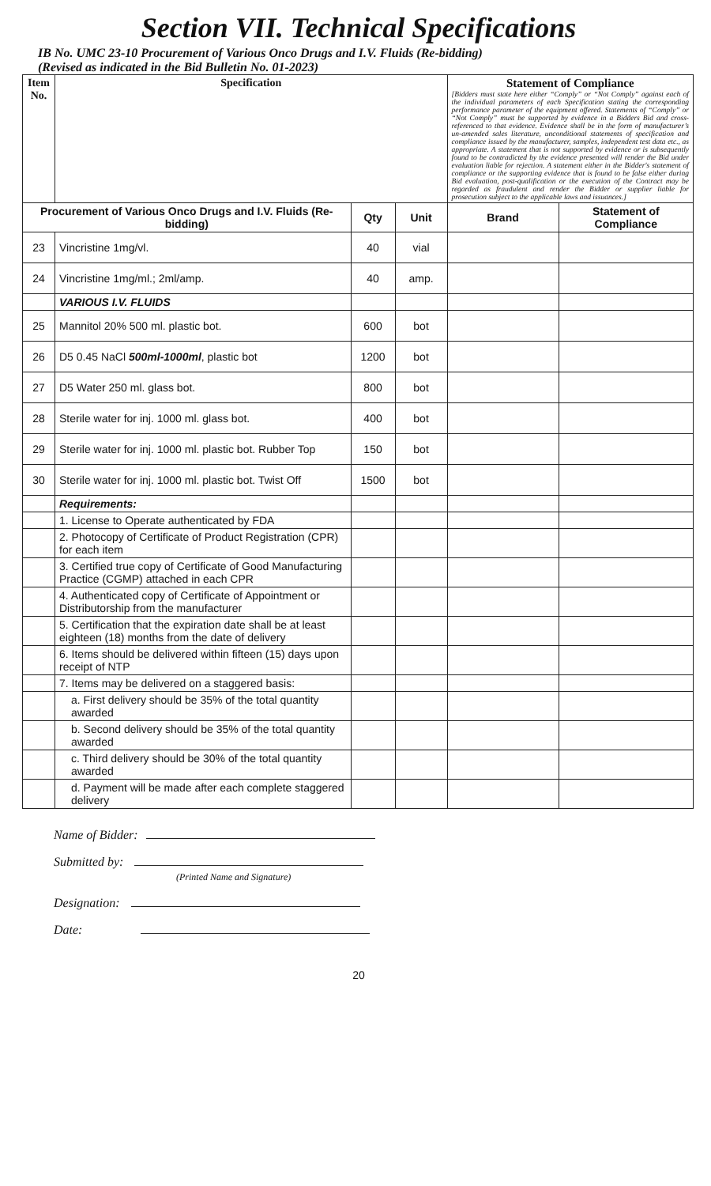Section VII. Technical Specifications
IB No. UMC 23-10 Procurement of Various Onco Drugs and I.V. Fluids (Re-bidding)
(Revised as indicated in the Bid Bulletin No. 01-2023)
| Item No. | Specification | | | Statement of Compliance [Bidders must state here either “Comply” or “Not Comply” against each of the individual parameters of each Specification stating the corresponding performance parameter of the equipment offered. Statements of “Comply” or “Not Comply” must be supported by evidence in a Bidders Bid and cross-referenced to that evidence. Evidence shall be in the form of manufacturer’s un-amended sales literature, unconditional statements of specification and compliance issued by the manufacturer, samples, independent test data etc., as appropriate. A statement that is not supported by evidence or is subsequently found to be contradicted by the evidence presented will render the Bid under evaluation liable for rejection. A statement either in the Bidder's statement of compliance or the supporting evidence that is found to be false either during Bid evaluation, post-qualification or the execution of the Contract may be regarded as fraudulent and render the Bidder or supplier liable for prosecution subject to the applicable laws and issuances.] | |
| --- | --- | --- | --- | --- | --- |
| Procurement of Various Onco Drugs and I.V. Fluids (Re-bidding) | | Qty | Unit | Brand | Statement of Compliance |
| 23 | Vincristine 1mg/vl. | 40 | vial | | |
| 24 | Vincristine 1mg/ml.; 2ml/amp. | 40 | amp. | | |
| | VARIOUS I.V. FLUIDS | | | | |
| 25 | Mannitol 20% 500 ml. plastic bot. | 600 | bot | | |
| 26 | D5 0.45 NaCl 500ml-1000ml , plastic bot | 1200 | bot | | |
| 27 | D5 Water 250 ml. glass bot. | 800 | bot | | |
| 28 | Sterile water for inj. 1000 ml. glass bot. | 400 | bot | | |
| 29 | Sterile water for inj. 1000 ml. plastic bot. Rubber Top | 150 | bot | | |
| 30 | Sterile water for inj. 1000 ml. plastic bot. Twist Off | 1500 | bot | | |
| | Requirements: | | | | |
| | 1. License to Operate authenticated by FDA | | | | |
| | 2. Photocopy of Certificate of Product Registration (CPR) for each item | | | | |
| | 3. Certified true copy of Certificate of Good Manufacturing Practice (CGMP) attached in each CPR | | | | |
| | 4. Authenticated copy of Certificate of Appointment or Distributorship from the manufacturer | | | | |
| | 5. Certification that the expiration date shall be at least eighteen (18) months from the date of delivery | | | | |
| | 6. Items should be delivered within fifteen (15) days upon receipt of NTP | | | | |
| | 7. Items may be delivered on a staggered basis: | | | | |
| | a. First delivery should be 35% of the total quantity awarded | | | | |
| | b. Second delivery should be 35% of the total quantity awarded | | | | |
| | c. Third delivery should be 30% of the total quantity awarded | | | | |
| | d. Payment will be made after each complete staggered delivery | | | | |
Name of Bidder:
Submitted by:
(Printed Name and Signature)
Designation:
Date:
20